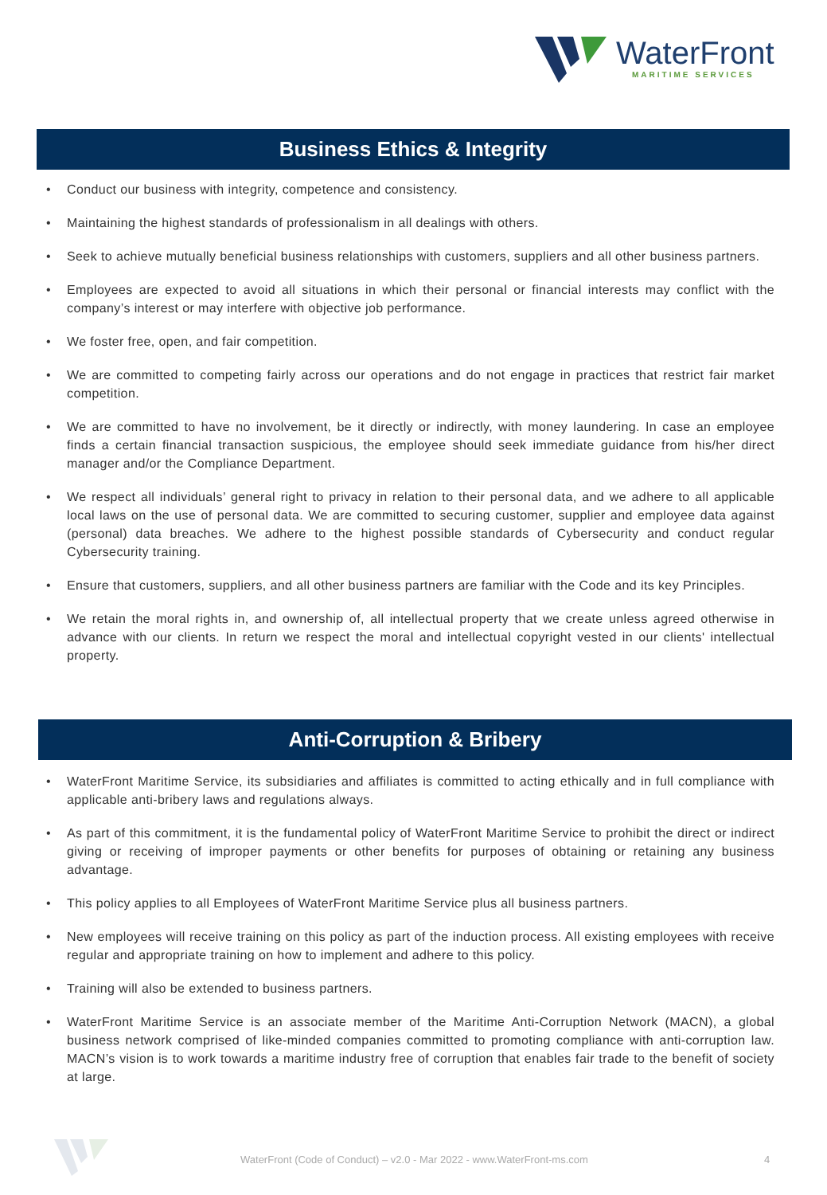WaterFront
MARITIME SERVICES
Business Ethics & Integrity
• Conduct our business with integrity, competence and consistency.
• Maintaining the highest standards of professionalism in all dealings with others.
• Seek to achieve mutually beneficial business relationships with customers, suppliers and all other business partners.
• Employees are expected to avoid all situations in which their personal or financial interests may conflict with the company’s interest or may interfere with objective job performance.
• We foster free, open, and fair competition.
• We are committed to competing fairly across our operations and do not engage in practices that restrict fair market competition.
• We are committed to have no involvement, be it directly or indirectly, with money laundering. In case an employee finds a certain financial transaction suspicious, the employee should seek immediate guidance from his/her direct manager and/or the Compliance Department.
• We respect all individuals’ general right to privacy in relation to their personal data, and we adhere to all applicable local laws on the use of personal data. We are committed to securing customer, supplier and employee data against (personal) data breaches. We adhere to the highest possible standards of Cybersecurity and conduct regular Cybersecurity training.
• Ensure that customers, suppliers, and all other business partners are familiar with the Code and its key Principles.
• We retain the moral rights in, and ownership of, all intellectual property that we create unless agreed otherwise in advance with our clients. In return we respect the moral and intellectual copyright vested in our clients' intellectual property.
Anti-Corruption & Bribery
• WaterFront Maritime Service, its subsidiaries and affiliates is committed to acting ethically and in full compliance with applicable anti-bribery laws and regulations always.
• As part of this commitment, it is the fundamental policy of WaterFront Maritime Service to prohibit the direct or indirect giving or receiving of improper payments or other benefits for purposes of obtaining or retaining any business advantage.
• This policy applies to all Employees of WaterFront Maritime Service plus all business partners.
• New employees will receive training on this policy as part of the induction process. All existing employees with receive regular and appropriate training on how to implement and adhere to this policy.
• Training will also be extended to business partners.
• WaterFront Maritime Service is an associate member of the Maritime Anti-Corruption Network (MACN), a global business network comprised of like-minded companies committed to promoting compliance with anti-corruption law. MACN’s vision is to work towards a maritime industry free of corruption that enables fair trade to the benefit of society at large.
WaterFront (Code of Conduct) – v2.0 - Mar 2022 - www.WaterFront-ms.com 4